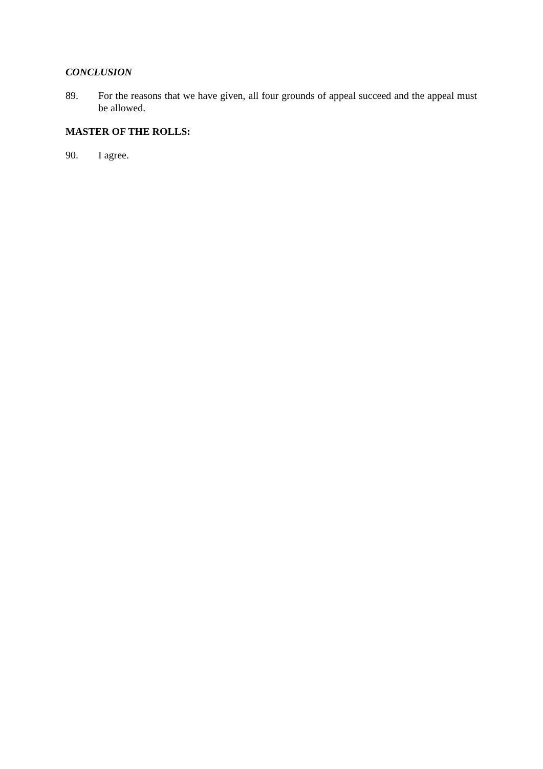CONCLUSION
89. For the reasons that we have given, all four grounds of appeal succeed and the appeal must be allowed.
MASTER OF THE ROLLS:
90. I agree.